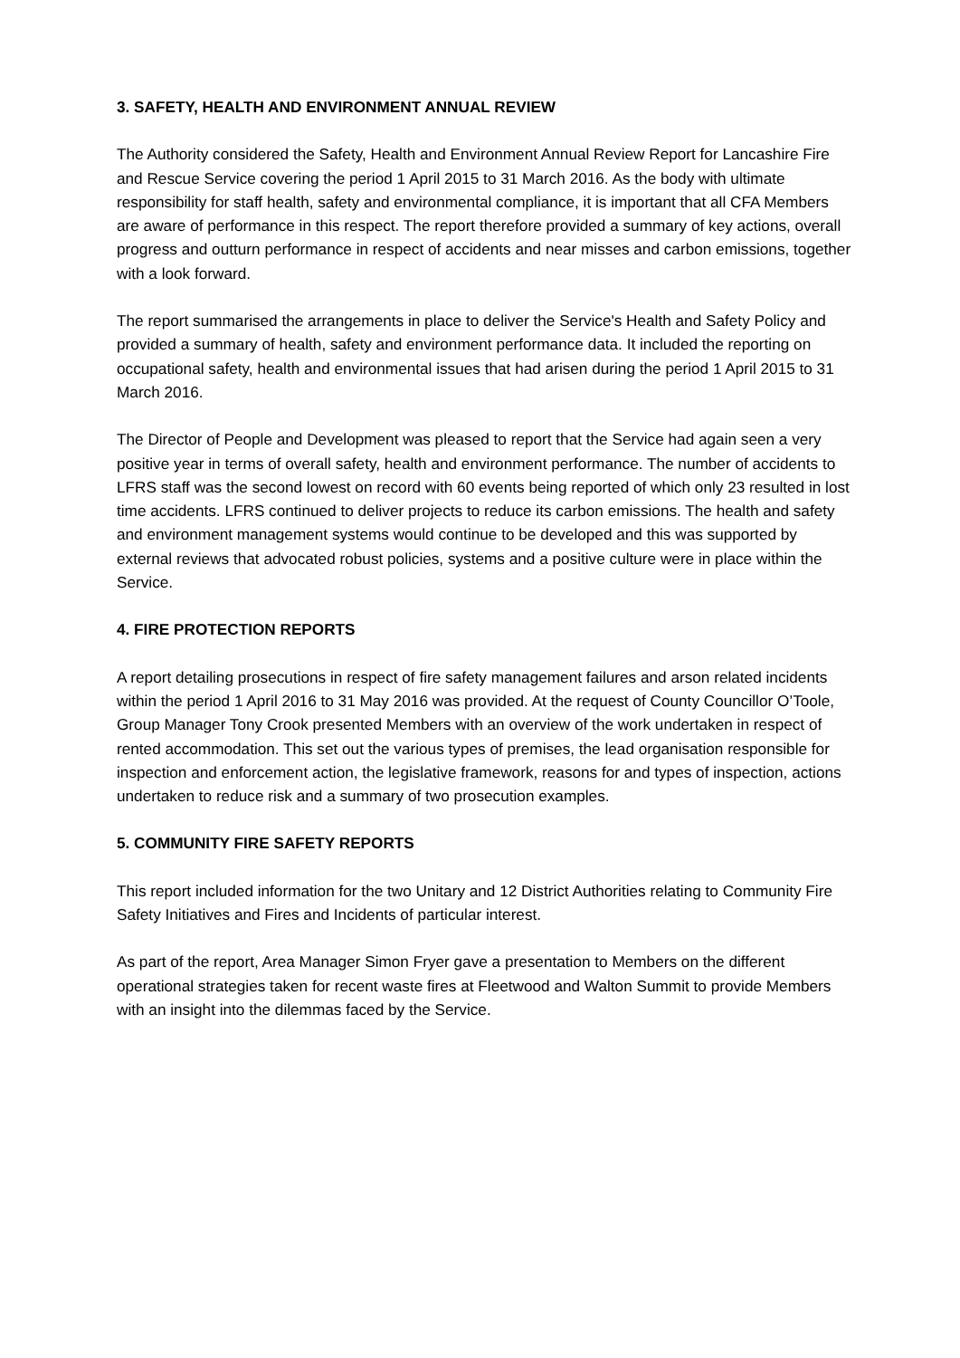3. SAFETY, HEALTH AND ENVIRONMENT ANNUAL REVIEW
The Authority considered the Safety, Health and Environment Annual Review Report for Lancashire Fire and Rescue Service covering the period 1 April 2015 to 31 March 2016. As the body with ultimate responsibility for staff health, safety and environmental compliance, it is important that all CFA Members are aware of performance in this respect. The report therefore provided a summary of key actions, overall progress and outturn performance in respect of accidents and near misses and carbon emissions, together with a look forward.
The report summarised the arrangements in place to deliver the Service's Health and Safety Policy and provided a summary of health, safety and environment performance data. It included the reporting on occupational safety, health and environmental issues that had arisen during the period 1 April 2015 to 31 March 2016.
The Director of People and Development was pleased to report that the Service had again seen a very positive year in terms of overall safety, health and environment performance. The number of accidents to LFRS staff was the second lowest on record with 60 events being reported of which only 23 resulted in lost time accidents. LFRS continued to deliver projects to reduce its carbon emissions. The health and safety and environment management systems would continue to be developed and this was supported by external reviews that advocated robust policies, systems and a positive culture were in place within the Service.
4. FIRE PROTECTION REPORTS
A report detailing prosecutions in respect of fire safety management failures and arson related incidents within the period 1 April 2016 to 31 May 2016 was provided. At the request of County Councillor O’Toole, Group Manager Tony Crook presented Members with an overview of the work undertaken in respect of rented accommodation. This set out the various types of premises, the lead organisation responsible for inspection and enforcement action, the legislative framework, reasons for and types of inspection, actions undertaken to reduce risk and a summary of two prosecution examples.
5. COMMUNITY FIRE SAFETY REPORTS
This report included information for the two Unitary and 12 District Authorities relating to Community Fire Safety Initiatives and Fires and Incidents of particular interest.
As part of the report, Area Manager Simon Fryer gave a presentation to Members on the different operational strategies taken for recent waste fires at Fleetwood and Walton Summit to provide Members with an insight into the dilemmas faced by the Service.